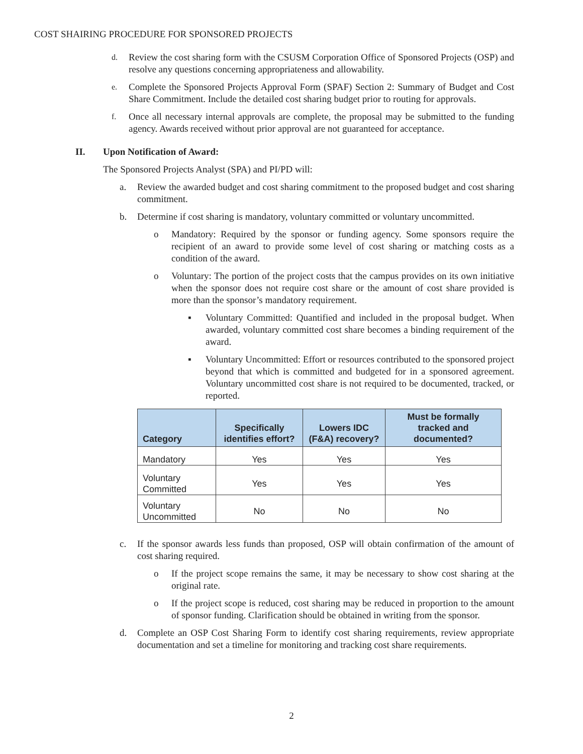COST SHAIRING PROCEDURE FOR SPONSORED PROJECTS
d. Review the cost sharing form with the CSUSM Corporation Office of Sponsored Projects (OSP) and resolve any questions concerning appropriateness and allowability.
e. Complete the Sponsored Projects Approval Form (SPAF) Section 2: Summary of Budget and Cost Share Commitment. Include the detailed cost sharing budget prior to routing for approvals.
f. Once all necessary internal approvals are complete, the proposal may be submitted to the funding agency. Awards received without prior approval are not guaranteed for acceptance.
II. Upon Notification of Award:
The Sponsored Projects Analyst (SPA) and PI/PD will:
a. Review the awarded budget and cost sharing commitment to the proposed budget and cost sharing commitment.
b. Determine if cost sharing is mandatory, voluntary committed or voluntary uncommitted.
o Mandatory: Required by the sponsor or funding agency. Some sponsors require the recipient of an award to provide some level of cost sharing or matching costs as a condition of the award.
o Voluntary: The portion of the project costs that the campus provides on its own initiative when the sponsor does not require cost share or the amount of cost share provided is more than the sponsor’s mandatory requirement.
▪ Voluntary Committed: Quantified and included in the proposal budget. When awarded, voluntary committed cost share becomes a binding requirement of the award.
▪ Voluntary Uncommitted: Effort or resources contributed to the sponsored project beyond that which is committed and budgeted for in a sponsored agreement. Voluntary uncommitted cost share is not required to be documented, tracked, or reported.
| Category | Specifically identifies effort? | Lowers IDC (F&A) recovery? | Must be formally tracked and documented? |
| --- | --- | --- | --- |
| Mandatory | Yes | Yes | Yes |
| Voluntary Committed | Yes | Yes | Yes |
| Voluntary Uncommitted | No | No | No |
c. If the sponsor awards less funds than proposed, OSP will obtain confirmation of the amount of cost sharing required.
o If the project scope remains the same, it may be necessary to show cost sharing at the original rate.
o If the project scope is reduced, cost sharing may be reduced in proportion to the amount of sponsor funding. Clarification should be obtained in writing from the sponsor.
d. Complete an OSP Cost Sharing Form to identify cost sharing requirements, review appropriate documentation and set a timeline for monitoring and tracking cost share requirements.
2